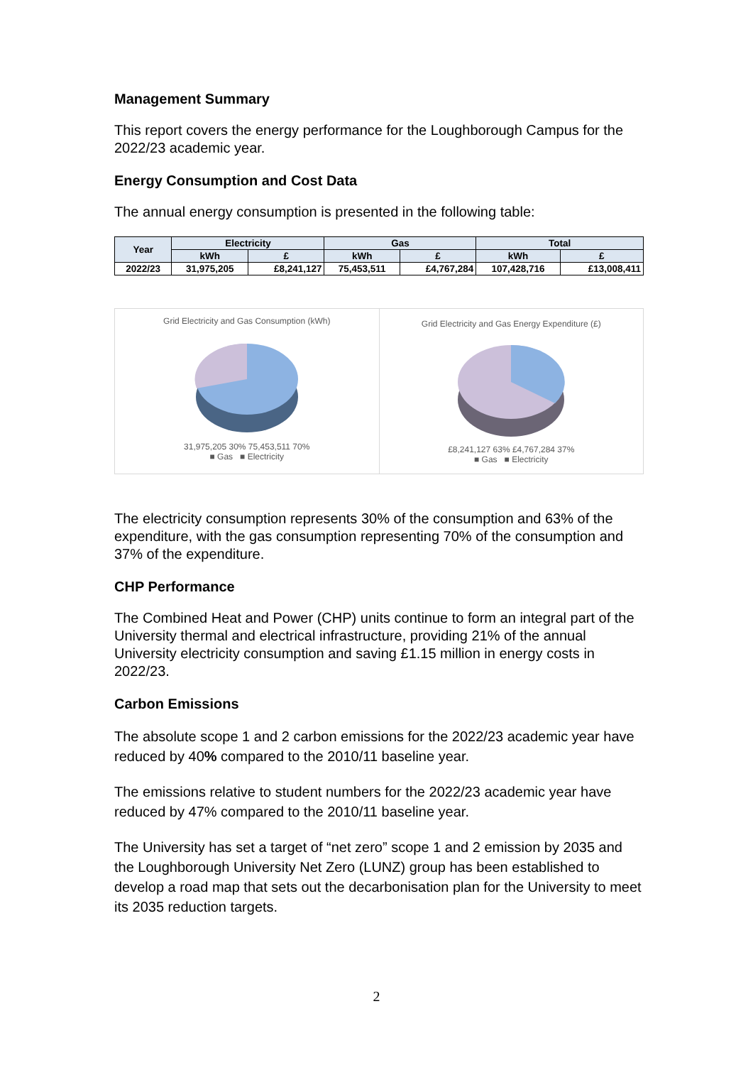Management Summary
This report covers the energy performance for the Loughborough Campus for the 2022/23 academic year.
Energy Consumption and Cost Data
The annual energy consumption is presented in the following table:
| Year | Electricity | | Gas | | Total | |
| --- | --- | --- | --- | --- | --- | --- |
| | kWh | £ | kWh | £ | kWh | £ |
| 2022/23 | 31,975,205 | £8,241,127 | 75,453,511 | £4,767,284 | 107,428,716 | £13,008,411 |
Grid Electricity and Gas Consumption (kWh)
31,975,205 30% 75,453,511 70%
■ Gas ■ Electricity
Grid Electricity and Gas Energy Expenditure (£)
£8,241,127 63% £4,767,284 37%
■ Gas ■ Electricity
The electricity consumption represents 30% of the consumption and 63% of the expenditure, with the gas consumption representing 70% of the consumption and 37% of the expenditure.
CHP Performance
The Combined Heat and Power (CHP) units continue to form an integral part of the University thermal and electrical infrastructure, providing 21% of the annual University electricity consumption and saving £1.15 million in energy costs in 2022/23.
Carbon Emissions
The absolute scope 1 and 2 carbon emissions for the 2022/23 academic year have reduced by 40% compared to the 2010/11 baseline year.
The emissions relative to student numbers for the 2022/23 academic year have reduced by 47% compared to the 2010/11 baseline year.
The University has set a target of “net zero” scope 1 and 2 emission by 2035 and the Loughborough University Net Zero (LUNZ) group has been established to develop a road map that sets out the decarbonisation plan for the University to meet its 2035 reduction targets.
2